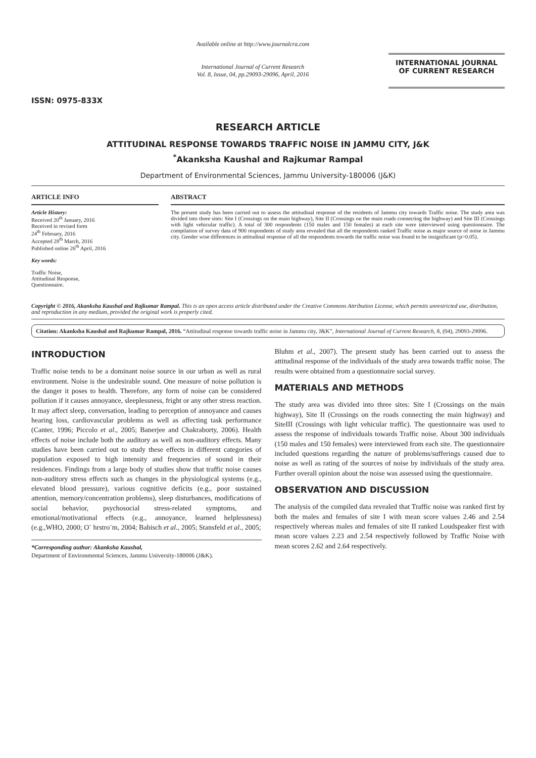ISSN: 0975-833X
Available online at http://www.journalcra.com
International Journal of Current Research
Vol. 8, Issue, 04, pp.29093-29096, April, 2016
INTERNATIONAL JOURNAL
OF CURRENT RESEARCH
RESEARCH ARTICLE
ATTITUDINAL RESPONSE TOWARDS TRAFFIC NOISE IN JAMMU CITY, J&K
<sup>*</sup> Akanksha Kaushal and Rajkumar Rampal
Department of Environmental Sciences, Jammu University-180006 (J&K)
ARTICLE INFO
Article History:
Received 20<sup>th</sup> January, 2016
Received in revised form
24<sup>th</sup> February, 2016
Accepted 28<sup>th</sup> March, 2016
Published online 26<sup>th</sup> April, 2016
Key words:
Traffic Noise,
Attitudinal Response,
Questionnaire.
ABSTRACT
The present study has been carried out to assess the attitudinal response of the residents of Jammu city towards Traffic noise. The study area was divided into three sites: Site I (Crossings on the main highway), Site II (Crossings on the main roads connecting the highway) and Site III (Crossings with light vehicular traffic). A total of 300 respondents (150 males and 150 females) at each site were interviewed using questionnaire. The compilation of survey data of 900 respondents of study area revealed that all the respondents ranked Traffic noise as major source of noise in Jammu city. Gender wise differences in attitudinal response of all the respondents towards the traffic noise was found to be insignificant (p>0.05).
Copyright © 2016, Akanksha Kaushal and Rajkumar Rampal. This is an open access article distributed under the Creative Commons Attribution License, which permits unrestricted use, distribution, and reproduction in any medium, provided the original work is properly cited.
Citation: Akanksha Kaushal and Rajkumar Rampal, 2016. “Attitudinal response towards traffic noise in Jammu city, J&K”, International Journal of Current Research, 8, (04), 29093-29096.
INTRODUCTION
Traffic noise tends to be a dominant noise source in our urban as well as rural environment. Noise is the undesirable sound. One measure of noise pollution is the danger it poses to health. Therefore, any form of noise can be considered pollution if it causes annoyance, sleeplessness, fright or any other stress reaction. It may affect sleep, conversation, leading to perception of annoyance and causes hearing loss, cardiovascular problems as well as affecting task performance (Canter, 1996; Piccolo et al., 2005; Banerjee and Chakraborty, 2006). Health effects of noise include both the auditory as well as non-auditory effects. Many studies have been carried out to study these effects in different categories of population exposed to high intensity and frequencies of sound in their residences. Findings from a large body of studies show that traffic noise causes non-auditory stress effects such as changes in the physiological systems (e.g., elevated blood pressure), various cognitive deficits (e.g., poor sustained attention, memory/concentration problems), sleep disturbances, modifications of social behavior, psychosocial stress-related symptoms, and emotional/motivational effects (e.g., annoyance, learned helplessness) (e.g.,WHO, 2000; O¨ hrstro¨m, 2004; Babisch et al., 2005; Stansfeld et al., 2005;
*Corresponding author: Akanksha Kaushal,
Department of Environmental Sciences, Jammu University-180006 (J&K).
Bluhm et al., 2007). The present study has been carried out to assess the attitudinal response of the individuals of the study area towards traffic noise. The results were obtained from a questionnaire social survey.
MATERIALS AND METHODS
The study area was divided into three sites: Site I (Crossings on the main highway), Site II (Crossings on the roads connecting the main highway) and SiteIII (Crossings with light vehicular traffic). The questionnaire was used to assess the response of individuals towards Traffic noise. About 300 individuals (150 males and 150 females) were interviewed from each site. The questionnaire included questions regarding the nature of problems/sufferings caused due to noise as well as rating of the sources of noise by individuals of the study area. Further overall opinion about the noise was assessed using the questionnaire.
OBSERVATION AND DISCUSSION
The analysis of the compiled data revealed that Traffic noise was ranked first by both the males and females of site I with mean score values 2.46 and 2.54 respectively whereas males and females of site II ranked Loudspeaker first with mean score values 2.23 and 2.54 respectively followed by Traffic Noise with mean scores 2.62 and 2.64 respectively.